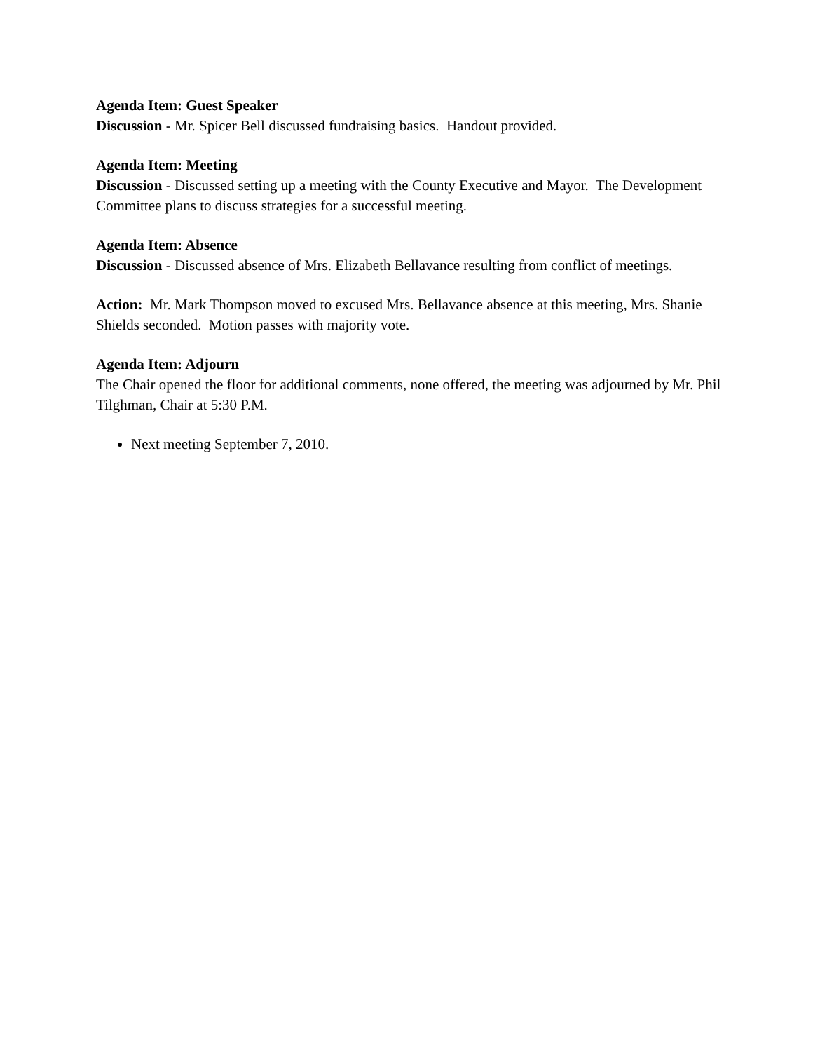Agenda Item: Guest Speaker
Discussion - Mr. Spicer Bell discussed fundraising basics. Handout provided.
Agenda Item: Meeting
Discussion - Discussed setting up a meeting with the County Executive and Mayor. The Development Committee plans to discuss strategies for a successful meeting.
Agenda Item: Absence
Discussion - Discussed absence of Mrs. Elizabeth Bellavance resulting from conflict of meetings.
Action: Mr. Mark Thompson moved to excused Mrs. Bellavance absence at this meeting, Mrs. Shanie Shields seconded. Motion passes with majority vote.
Agenda Item: Adjourn
The Chair opened the floor for additional comments, none offered, the meeting was adjourned by Mr. Phil Tilghman, Chair at 5:30 P.M.
Next meeting September 7, 2010.